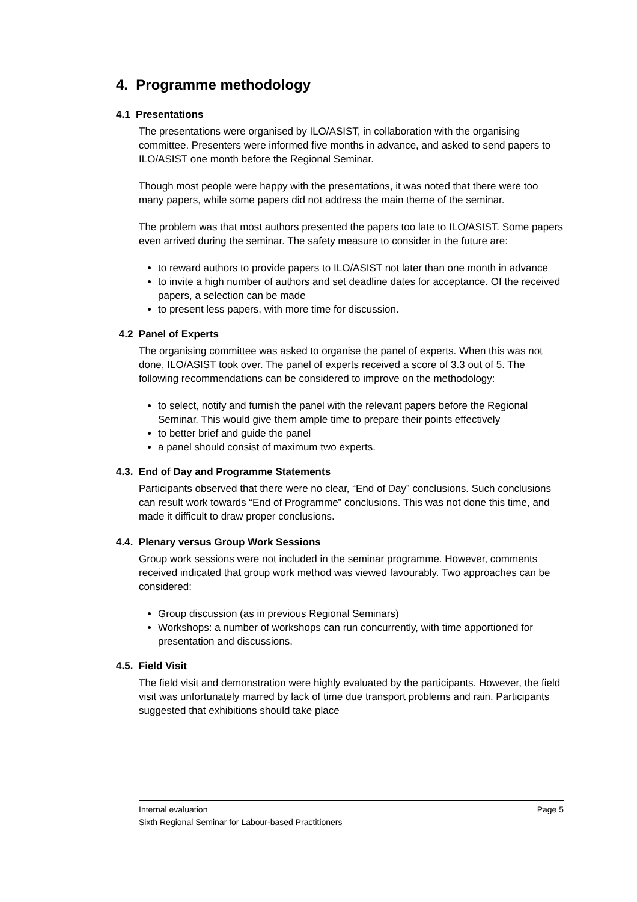4. Programme methodology
4.1 Presentations
The presentations were organised by ILO/ASIST, in collaboration with the organising committee. Presenters were informed five months in advance, and asked to send papers to ILO/ASIST one month before the Regional Seminar.
Though most people were happy with the presentations, it was noted that there were too many papers, while some papers did not address the main theme of the seminar.
The problem was that most authors presented the papers too late to ILO/ASIST. Some papers even arrived during the seminar. The safety measure to consider in the future are:
to reward authors to provide papers to ILO/ASIST not later than one month in advance
to invite a high number of authors and set deadline dates for acceptance. Of the received papers, a selection can be made
to present less papers, with more time for discussion.
4.2 Panel of Experts
The organising committee was asked to organise the panel of experts. When this was not done, ILO/ASIST took over. The panel of experts received a score of 3.3 out of 5. The following recommendations can be considered to improve on the methodology:
to select, notify and furnish the panel with the relevant papers before the Regional Seminar. This would give them ample time to prepare their points effectively
to better brief and guide the panel
a panel should consist of maximum two experts.
4.3. End of Day and Programme Statements
Participants observed that there were no clear, “End of Day” conclusions. Such conclusions can result work towards “End of Programme” conclusions. This was not done this time, and made it difficult to draw proper conclusions.
4.4. Plenary versus Group Work Sessions
Group work sessions were not included in the seminar programme. However, comments received indicated that group work method was viewed favourably. Two approaches can be considered:
Group discussion (as in previous Regional Seminars)
Workshops: a number of workshops can run concurrently, with time apportioned for presentation and discussions.
4.5. Field Visit
The field visit and demonstration were highly evaluated by the participants. However, the field visit was unfortunately marred by lack of time due transport problems and rain. Participants suggested that exhibitions should take place
Page 5 Internal evaluation
Sixth Regional Seminar for Labour-based Practitioners